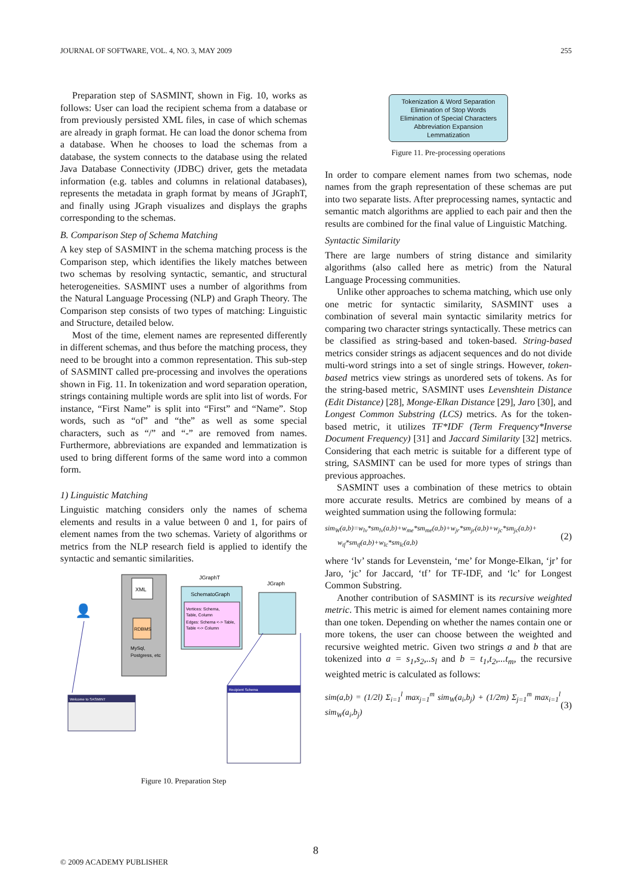JOURNAL OF SOFTWARE, VOL. 4, NO. 3, MAY 2009 255
Preparation step of SASMINT, shown in Fig. 10, works as follows: User can load the recipient schema from a database or from previously persisted XML files, in case of which schemas are already in graph format. He can load the donor schema from a database. When he chooses to load the schemas from a database, the system connects to the database using the related Java Database Connectivity (JDBC) driver, gets the metadata information (e.g. tables and columns in relational databases), represents the metadata in graph format by means of JGraphT, and finally using JGraph visualizes and displays the graphs corresponding to the schemas.
B. Comparison Step of Schema Matching
A key step of SASMINT in the schema matching process is the Comparison step, which identifies the likely matches between two schemas by resolving syntactic, semantic, and structural heterogeneities. SASMINT uses a number of algorithms from the Natural Language Processing (NLP) and Graph Theory. The Comparison step consists of two types of matching: Linguistic and Structure, detailed below.
Most of the time, element names are represented differently in different schemas, and thus before the matching process, they need to be brought into a common representation. This sub-step of SASMINT called pre-processing and involves the operations shown in Fig. 11. In tokenization and word separation operation, strings containing multiple words are split into list of words. For instance, “First Name” is split into “First” and “Name”. Stop words, such as “of” and “the” as well as some special characters, such as “/” and “-” are removed from names. Furthermore, abbreviations are expanded and lemmatization is used to bring different forms of the same word into a common form.
1) Linguistic Matching
Linguistic matching considers only the names of schema elements and results in a value between 0 and 1, for pairs of element names from the two schemas. Variety of algorithms or metrics from the NLP research field is applied to identify the syntactic and semantic similarities.
XML
RDBMS
MySql,
Postgress, etc
JGraphT
SchematoGraph
Vertices: Schema,
Table, Column
Edges: Schema <-> Table,
Table <-> Column
JGraph
👤
Welcome to SASMINT
Recipient Schema
Figure 10. Preparation Step
Tokenization & Word Separation
Elimination of Stop Words
Elimination of Special Characters
Abbreviation Expansion
Lemmatization
Figure 11. Pre-processing operations
In order to compare element names from two schemas, node names from the graph representation of these schemas are put into two separate lists. After preprocessing names, syntactic and semantic match algorithms are applied to each pair and then the results are combined for the final value of Linguistic Matching.
Syntactic Similarity
There are large numbers of string distance and similarity algorithms (also called here as metric) from the Natural Language Processing communities.
Unlike other approaches to schema matching, which use only one metric for syntactic similarity, SASMINT uses a combination of several main syntactic similarity metrics for comparing two character strings syntactically. These metrics can be classified as string-based and token-based. String-based metrics consider strings as adjacent sequences and do not divide multi-word strings into a set of single strings. However, token-based metrics view strings as unordered sets of tokens. As for the string-based metric, SASMINT uses Levenshtein Distance (Edit Distance) [28], Monge-Elkan Distance [29], Jaro [30], and Longest Common Substring (LCS) metrics. As for the token-based metric, it utilizes TF*IDF (Term Frequency*Inverse Document Frequency) [31] and Jaccard Similarity [32] metrics. Considering that each metric is suitable for a different type of string, SASMINT can be used for more types of strings than previous approaches.
SASMINT uses a combination of these metrics to obtain more accurate results. Metrics are combined by means of a weighted summation using the following formula:
sim<sub>W</sub>(a,b)=w<sub>lv</sub>*sm<sub>lv</sub>(a,b)+w<sub>me</sub>*sm<sub>me</sub>(a,b)+w<sub>jr</sub>*sm<sub>jr</sub>(a,b)+w<sub>jc</sub>*sm<sub>jc</sub>(a,b)+
w<sub>tf</sub>*sm<sub>tf</sub>(a,b)+w<sub>lc</sub>*sm<sub>lc</sub>(a,b) (2)
where ‘lv’ stands for Levenstein, ‘me’ for Monge-Elkan, ‘jr’ for Jaro, ‘jc’ for Jaccard, ‘tf’ for TF-IDF, and ‘lc’ for Longest Common Substring.
Another contribution of SASMINT is its recursive weighted metric. This metric is aimed for element names containing more than one token. Depending on whether the names contain one or more tokens, the user can choose between the weighted and recursive weighted metric. Given two strings a and b that are tokenized into a = s<sub>1</sub>,s<sub>2</sub>,..s<sub>l</sub> and b = t<sub>1</sub>,t<sub>2</sub>,...t<sub>m</sub>, the recursive weighted metric is calculated as follows:
sim(a,b) = (1/2l) Σ<sub>i=1</sub><sup>l</sup> max<sub>j=1</sub><sup>m</sup> sim<sub>W</sub>(a<sub>i</sub>,b<sub>j</sub>) + (1/2m) Σ<sub>j=1</sub><sup>m</sup> max<sub>i=1</sub><sup>l</sup> sim<sub>W</sub>(a<sub>i</sub>,b<sub>j</sub>) (3)
8
© 2009 ACADEMY PUBLISHER